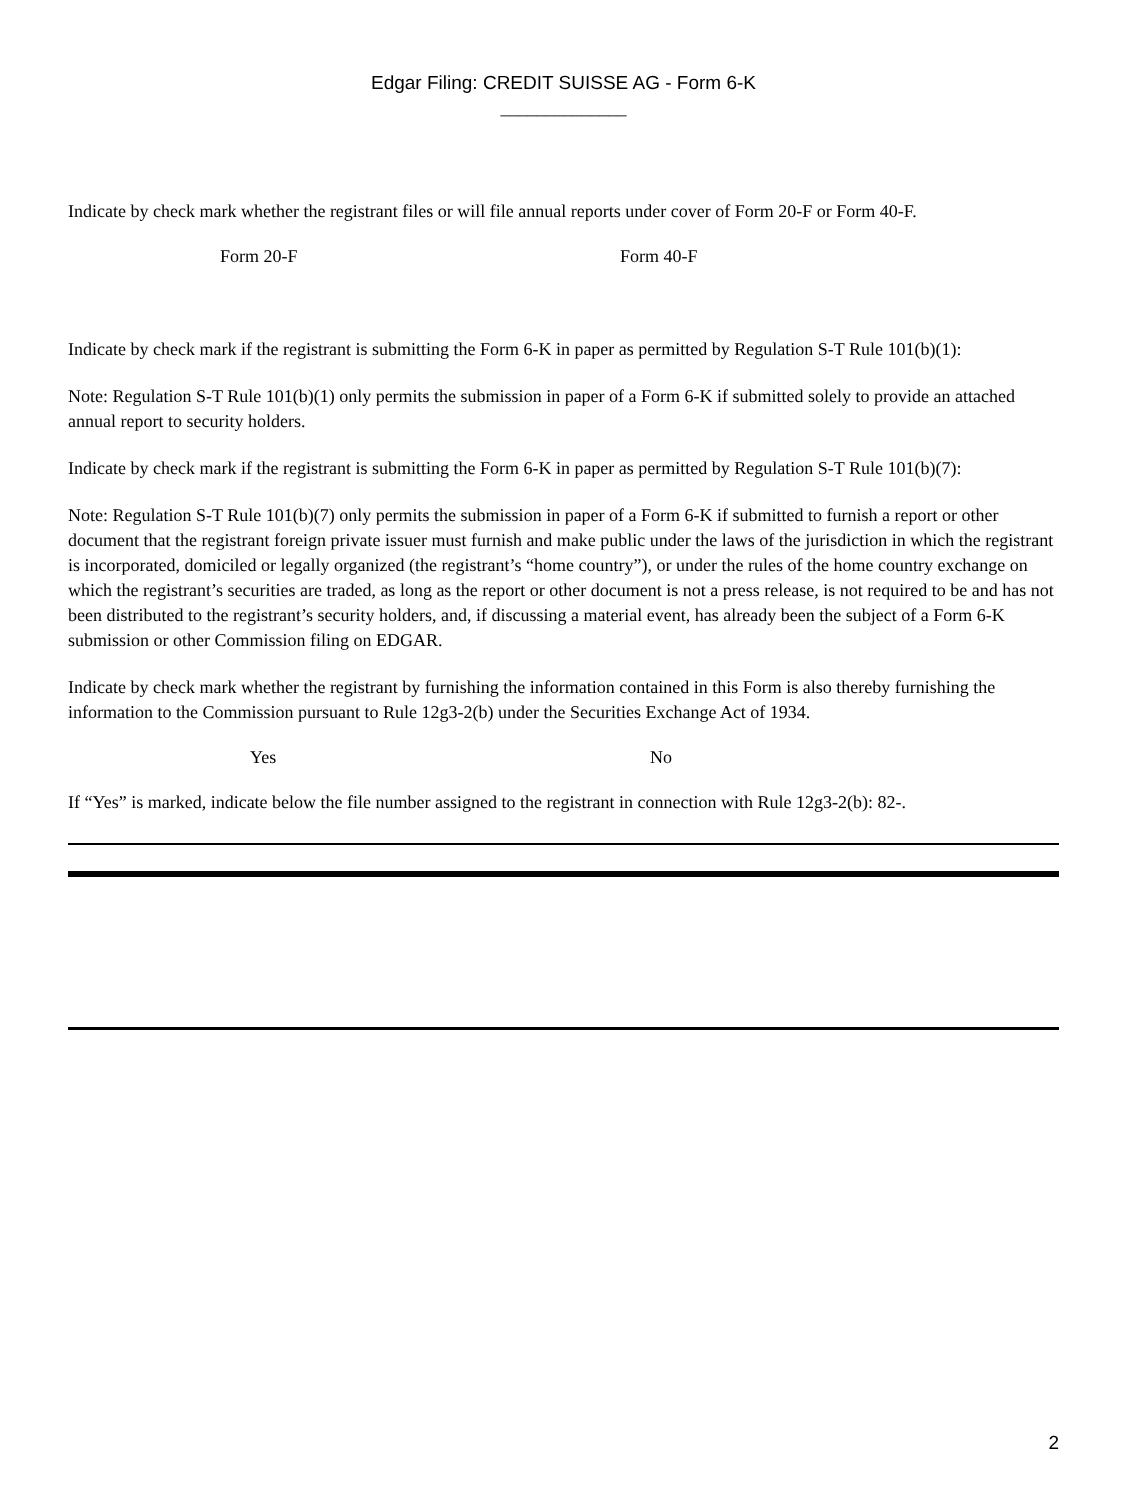Edgar Filing: CREDIT SUISSE AG - Form 6-K
______________
Indicate by check mark whether the registrant files or will file annual reports under cover of Form 20-F or Form 40-F.
Form 20-F Form 40-F
Indicate by check mark if the registrant is submitting the Form 6-K in paper as permitted by Regulation S-T Rule 101(b)(1):
Note: Regulation S-T Rule 101(b)(1) only permits the submission in paper of a Form 6-K if submitted solely to provide an attached annual report to security holders.
Indicate by check mark if the registrant is submitting the Form 6-K in paper as permitted by Regulation S-T Rule 101(b)(7):
Note: Regulation S-T Rule 101(b)(7) only permits the submission in paper of a Form 6-K if submitted to furnish a report or other document that the registrant foreign private issuer must furnish and make public under the laws of the jurisdiction in which the registrant is incorporated, domiciled or legally organized (the registrant’s “home country”), or under the rules of the home country exchange on which the registrant’s securities are traded, as long as the report or other document is not a press release, is not required to be and has not been distributed to the registrant’s security holders, and, if discussing a material event, has already been the subject of a Form 6-K submission or other Commission filing on EDGAR.
Indicate by check mark whether the registrant by furnishing the information contained in this Form is also thereby furnishing the information to the Commission pursuant to Rule 12g3-2(b) under the Securities Exchange Act of 1934.
Yes No
If “Yes” is marked, indicate below the file number assigned to the registrant in connection with Rule 12g3-2(b): 82-.
2